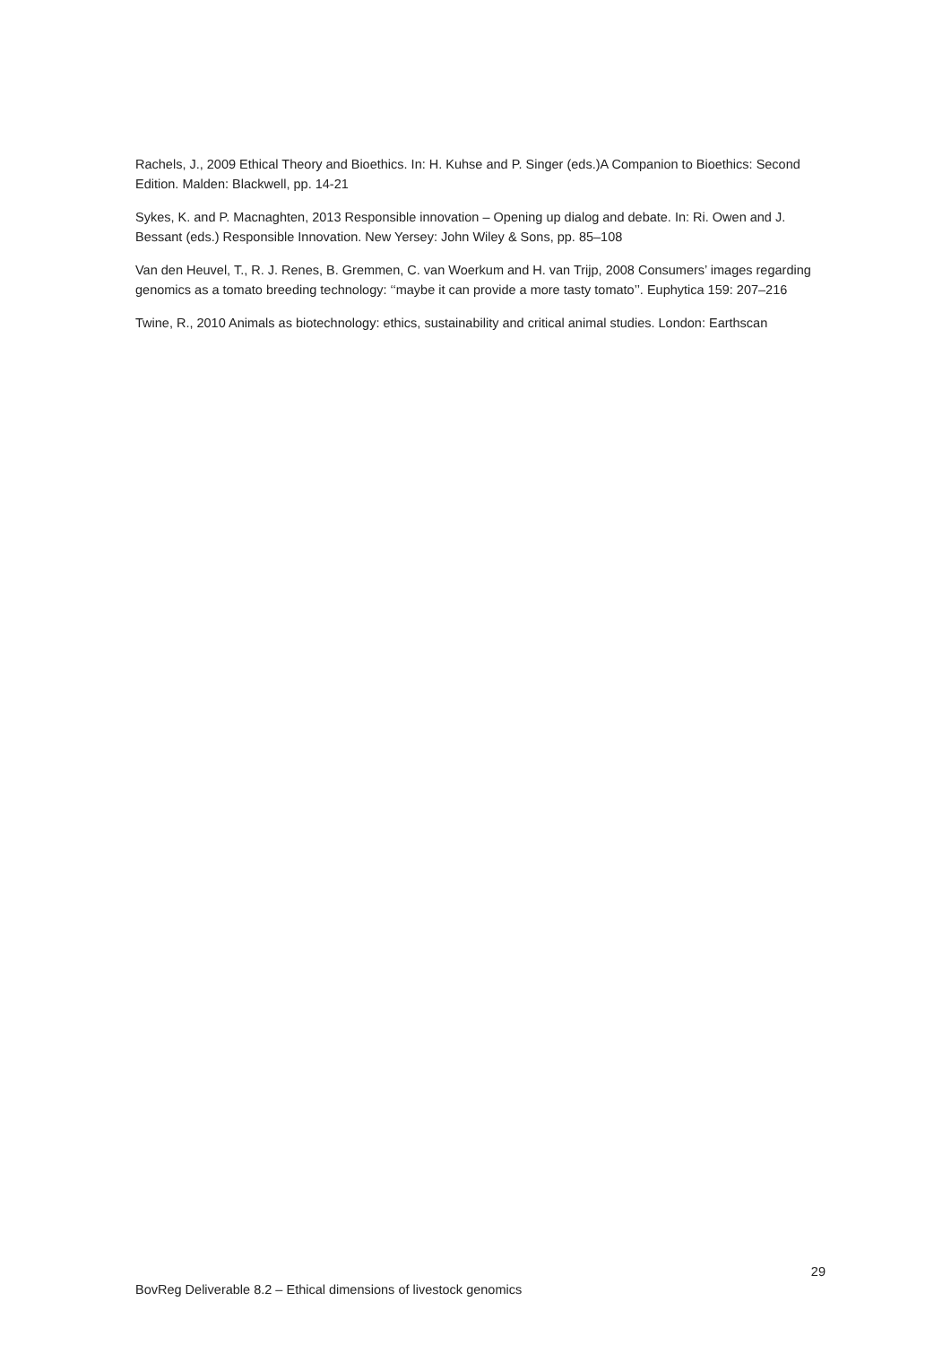Rachels, J., 2009 Ethical Theory and Bioethics. In: H. Kuhse and P. Singer (eds.)A Companion to Bioethics: Second Edition. Malden: Blackwell, pp. 14-21
Sykes, K. and P. Macnaghten, 2013 Responsible innovation – Opening up dialog and debate. In: Ri. Owen and J. Bessant (eds.) Responsible Innovation. New Yersey: John Wiley & Sons, pp. 85–108
Van den Heuvel, T., R. J. Renes, B. Gremmen, C. van Woerkum and H. van Trijp, 2008 Consumers’ images regarding genomics as a tomato breeding technology: ‘‘maybe it can provide a more tasty tomato’’. Euphytica 159: 207–216
Twine, R., 2010 Animals as biotechnology: ethics, sustainability and critical animal studies. London: Earthscan
29
BovReg Deliverable 8.2 – Ethical dimensions of livestock genomics